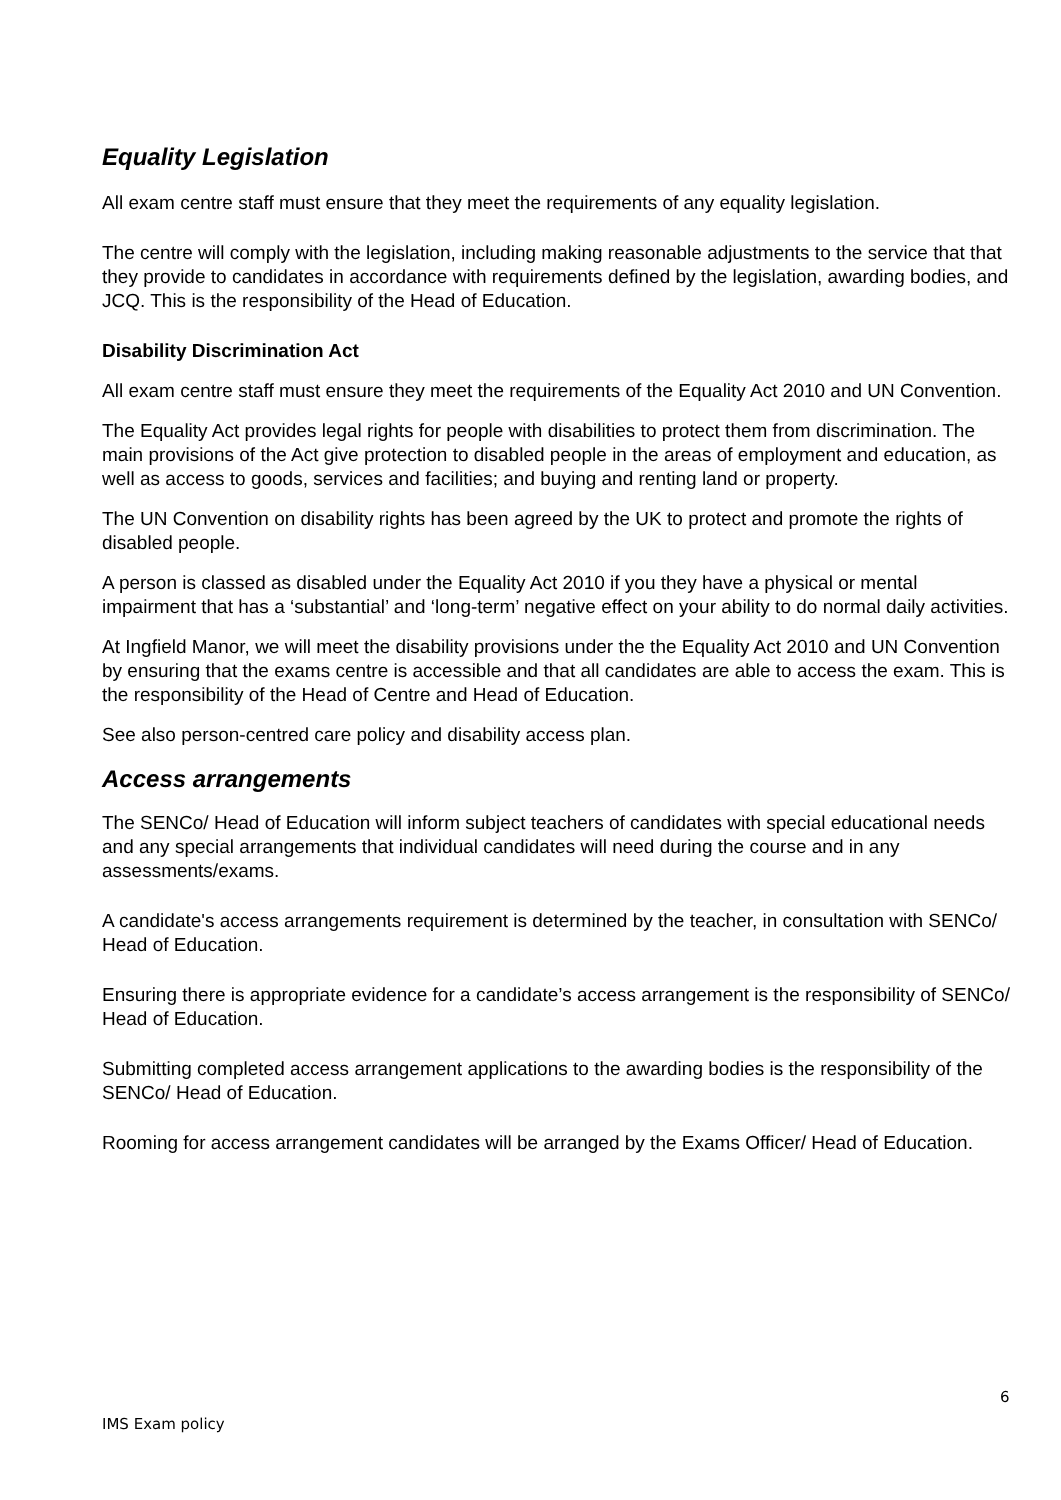Equality Legislation
All exam centre staff must ensure that they meet the requirements of any equality legislation.
The centre will comply with the legislation, including making reasonable adjustments to the service that that they provide to candidates in accordance with requirements defined by the legislation, awarding bodies, and JCQ. This is the responsibility of the Head of Education.
Disability Discrimination Act
All exam centre staff must ensure they meet the requirements of the Equality Act 2010 and UN Convention.
The Equality Act provides legal rights for people with disabilities to protect them from discrimination. The main provisions of the Act give protection to disabled people in the areas of employment and education, as well as access to goods, services and facilities; and buying and renting land or property.
The UN Convention on disability rights has been agreed by the UK to protect and promote the rights of disabled people.
A person is classed as disabled under the Equality Act 2010 if you they have a physical or mental impairment that has a ‘substantial’ and ‘long-term’ negative effect on your ability to do normal daily activities.
At Ingfield Manor, we will meet the disability provisions under the the Equality Act 2010 and UN Convention by ensuring that the exams centre is accessible and that all candidates are able to access the exam. This is the responsibility of the Head of Centre and Head of Education.
See also person-centred care policy and disability access plan.
Access arrangements
The SENCo/ Head of Education will inform subject teachers of candidates with special educational needs and any special arrangements that individual candidates will need during the course and in any assessments/exams.
A candidate's access arrangements requirement is determined by the teacher, in consultation with SENCo/ Head of Education.
Ensuring there is appropriate evidence for a candidate’s access arrangement is the responsibility of SENCo/ Head of Education.
Submitting completed access arrangement applications to the awarding bodies is the responsibility of the SENCo/ Head of Education.
Rooming for access arrangement candidates will be arranged by the Exams Officer/ Head of Education.
6
IMS Exam policy